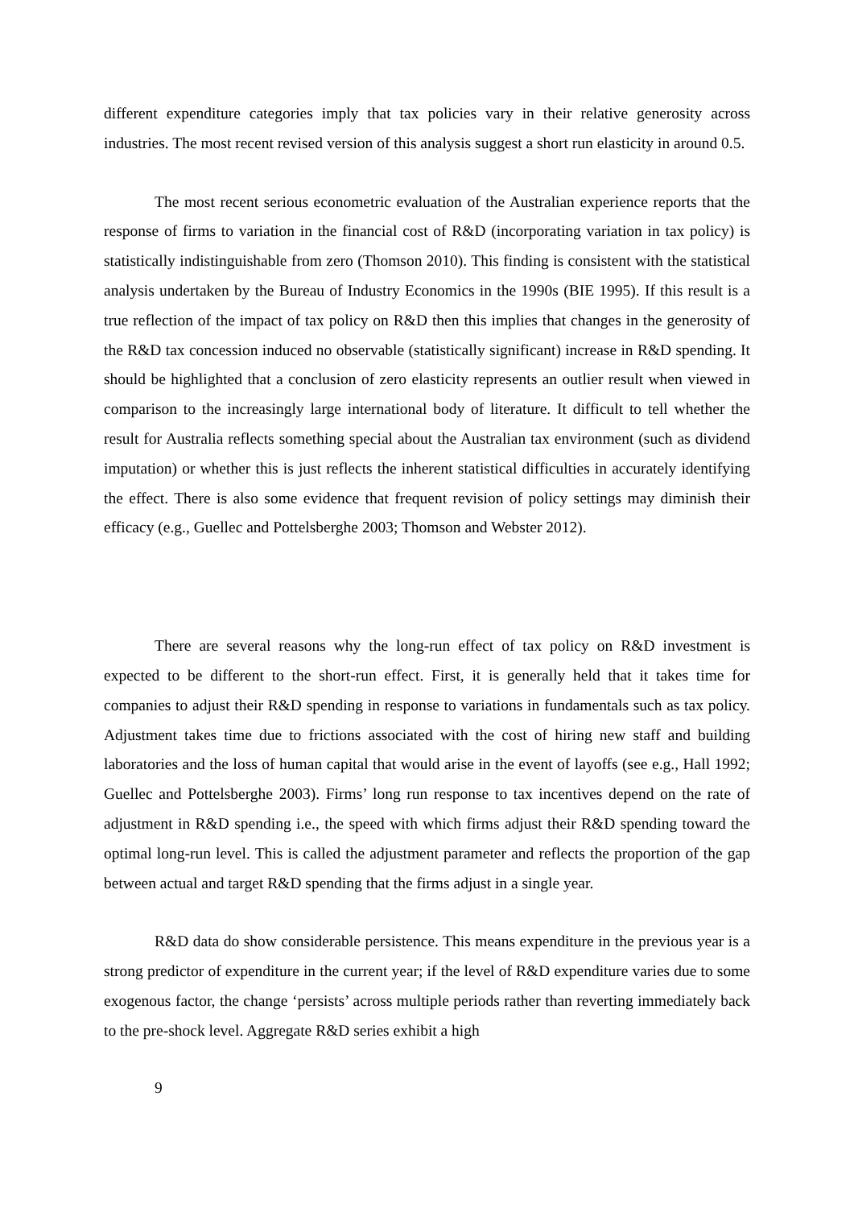different expenditure categories imply that tax policies vary in their relative generosity across industries. The most recent revised version of this analysis suggest a short run elasticity in around 0.5.
The most recent serious econometric evaluation of the Australian experience reports that the response of firms to variation in the financial cost of R&D (incorporating variation in tax policy) is statistically indistinguishable from zero (Thomson 2010). This finding is consistent with the statistical analysis undertaken by the Bureau of Industry Economics in the 1990s (BIE 1995). If this result is a true reflection of the impact of tax policy on R&D then this implies that changes in the generosity of the R&D tax concession induced no observable (statistically significant) increase in R&D spending. It should be highlighted that a conclusion of zero elasticity represents an outlier result when viewed in comparison to the increasingly large international body of literature. It difficult to tell whether the result for Australia reflects something special about the Australian tax environment (such as dividend imputation) or whether this is just reflects the inherent statistical difficulties in accurately identifying the effect. There is also some evidence that frequent revision of policy settings may diminish their efficacy (e.g., Guellec and Pottelsberghe 2003; Thomson and Webster 2012).
There are several reasons why the long-run effect of tax policy on R&D investment is expected to be different to the short-run effect. First, it is generally held that it takes time for companies to adjust their R&D spending in response to variations in fundamentals such as tax policy. Adjustment takes time due to frictions associated with the cost of hiring new staff and building laboratories and the loss of human capital that would arise in the event of layoffs (see e.g., Hall 1992; Guellec and Pottelsberghe 2003). Firms’ long run response to tax incentives depend on the rate of adjustment in R&D spending i.e., the speed with which firms adjust their R&D spending toward the optimal long-run level. This is called the adjustment parameter and reflects the proportion of the gap between actual and target R&D spending that the firms adjust in a single year.
R&D data do show considerable persistence. This means expenditure in the previous year is a strong predictor of expenditure in the current year; if the level of R&D expenditure varies due to some exogenous factor, the change ‘persists’ across multiple periods rather than reverting immediately back to the pre-shock level. Aggregate R&D series exhibit a high
9